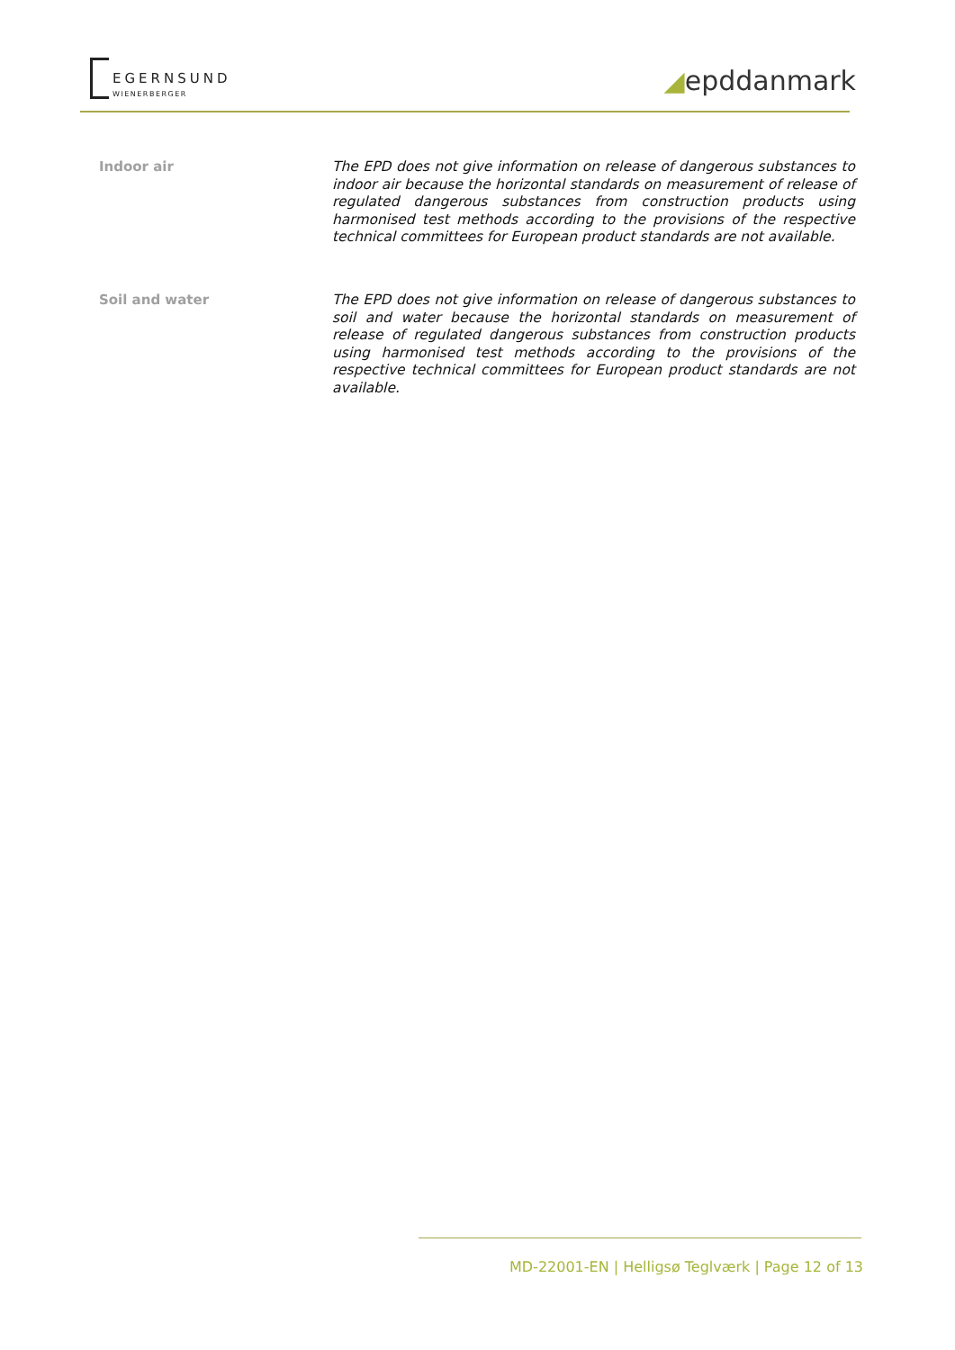EGERNSUND
WIENERBERGER
◢epddanmark
Indoor air
The EPD does not give information on release of dangerous substances to indoor air because the horizontal standards on measurement of release of regulated dangerous substances from construction products using harmonised test methods according to the provisions of the respective technical committees for European product standards are not available.
Soil and water
The EPD does not give information on release of dangerous substances to soil and water because the horizontal standards on measurement of release of regulated dangerous substances from construction products using harmonised test methods according to the provisions of the respective technical committees for European product standards are not available.
MD-22001-EN | Helligsø Teglværk | Page 12 of 13